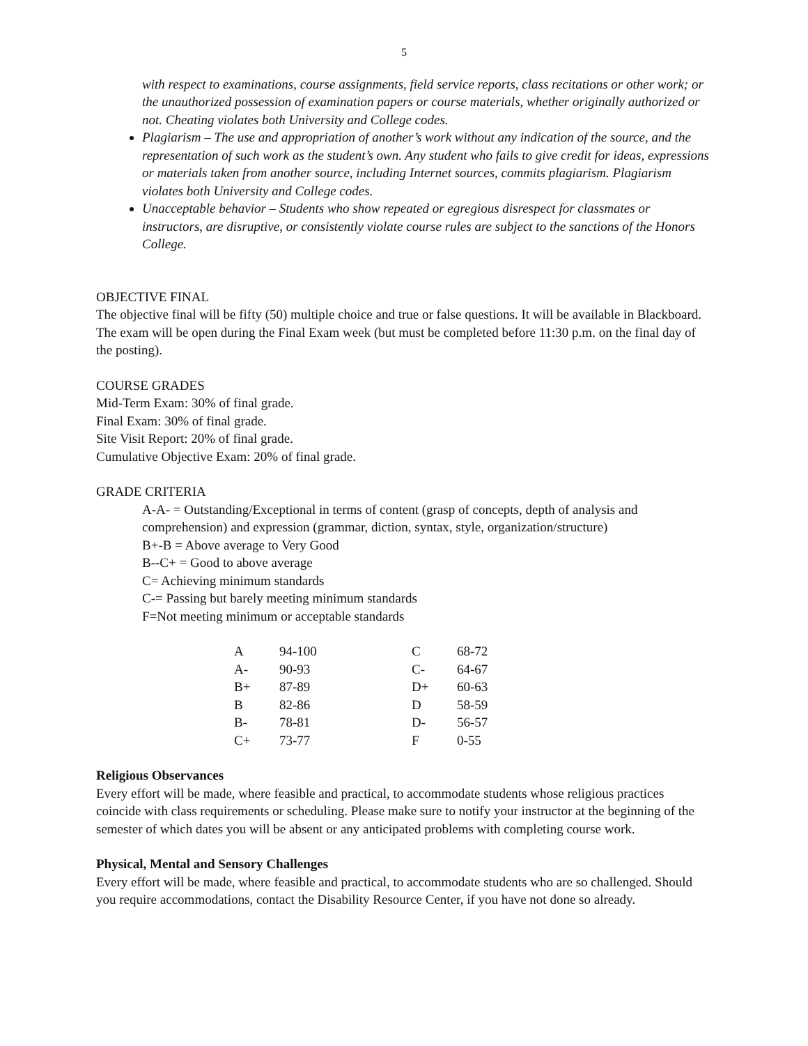5
with respect to examinations, course assignments, field service reports, class recitations or other work; or the unauthorized possession of examination papers or course materials, whether originally authorized or not. Cheating violates both University and College codes.
Plagiarism – The use and appropriation of another’s work without any indication of the source, and the representation of such work as the student’s own. Any student who fails to give credit for ideas, expressions or materials taken from another source, including Internet sources, commits plagiarism. Plagiarism violates both University and College codes.
Unacceptable behavior – Students who show repeated or egregious disrespect for classmates or instructors, are disruptive, or consistently violate course rules are subject to the sanctions of the Honors College.
OBJECTIVE FINAL
The objective final will be fifty (50) multiple choice and true or false questions. It will be available in Blackboard. The exam will be open during the Final Exam week (but must be completed before 11:30 p.m. on the final day of the posting).
COURSE GRADES
Mid-Term Exam: 30% of final grade.
Final Exam: 30% of final grade.
Site Visit Report: 20% of final grade.
Cumulative Objective Exam: 20% of final grade.
GRADE CRITERIA
A-A- = Outstanding/Exceptional in terms of content (grasp of concepts, depth of analysis and comprehension) and expression (grammar, diction, syntax, style, organization/structure)
B+-B = Above average to Very Good
B--C+ = Good to above average
C= Achieving minimum standards
C-= Passing but barely meeting minimum standards
F=Not meeting minimum or acceptable standards
| A | 94-100 | C | 68-72 |
| A- | 90-93 | C- | 64-67 |
| B+ | 87-89 | D+ | 60-63 |
| B | 82-86 | D | 58-59 |
| B- | 78-81 | D- | 56-57 |
| C+ | 73-77 | F | 0-55 |
Religious Observances
Every effort will be made, where feasible and practical, to accommodate students whose religious practices coincide with class requirements or scheduling. Please make sure to notify your instructor at the beginning of the semester of which dates you will be absent or any anticipated problems with completing course work.
Physical, Mental and Sensory Challenges
Every effort will be made, where feasible and practical, to accommodate students who are so challenged. Should you require accommodations, contact the Disability Resource Center, if you have not done so already.